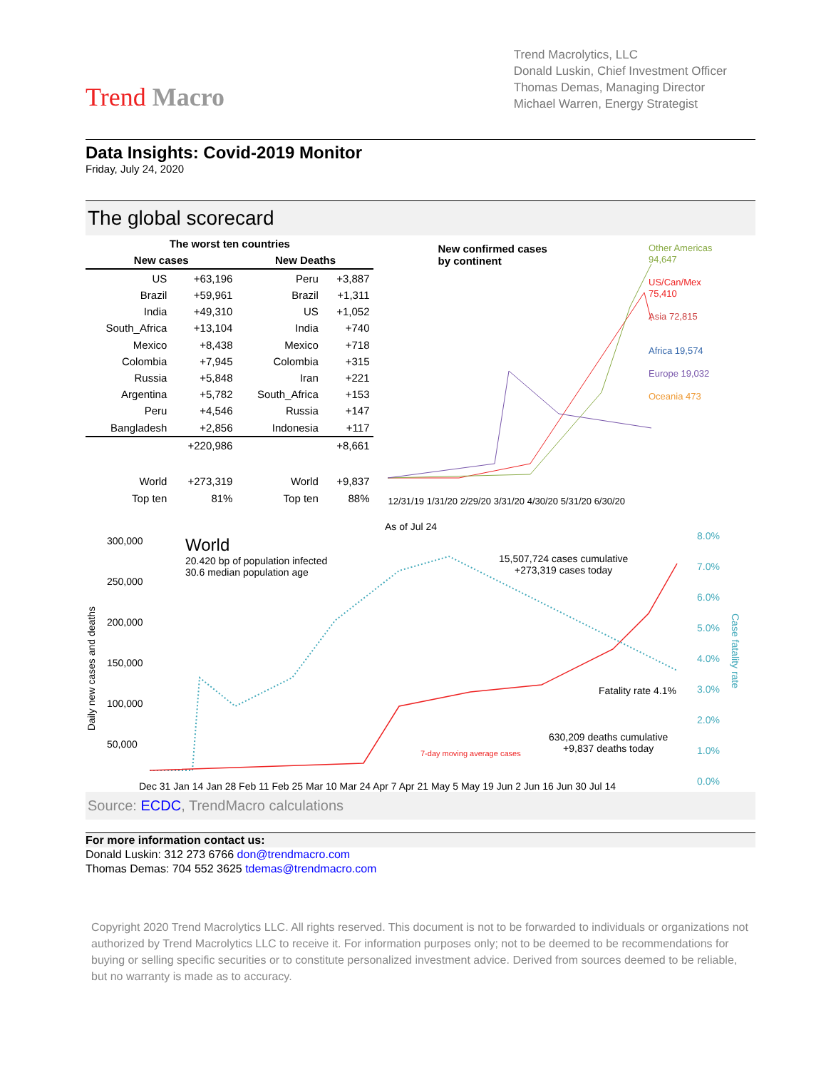Trend Macro
Trend Macrolytics, LLC
Donald Luskin, Chief Investment Officer
Thomas Demas, Managing Director
Michael Warren, Energy Strategist
Data Insights: Covid-2019 Monitor
Friday, July 24, 2020
The global scorecard
| The worst ten countries | | | |
| New cases | | New Deaths | |
| US | +63,196 | Peru | +3,887 |
| Brazil | +59,961 | Brazil | +1,311 |
| India | +49,310 | US | +1,052 |
| South_Africa | +13,104 | India | +740 |
| Mexico | +8,438 | Mexico | +718 |
| Colombia | +7,945 | Colombia | +315 |
| Russia | +5,848 | Iran | +221 |
| Argentina | +5,782 | South_Africa | +153 |
| Peru | +4,546 | Russia | +147 |
| Bangladesh | +2,856 | Indonesia | +117 |
| | +220,986 | | +8,661 |
| World | +273,319 | World | +9,837 |
| Top ten | 81% | Top ten | 88% |
New confirmed cases
by continent
Other Americas 94,647
US/Can/Mex 75,410
Asia 72,815
Africa 19,574
Europe 19,032
Oceania 473
12/31/19 1/31/20 2/29/20 3/31/20 4/30/20 5/31/20 6/30/20
300,000
250,000
200,000
150,000
100,000
50,000
Daily new cases and deaths
As of Jul 24
World
20.420 bp of population infected
30.6 median population age
15,507,724 cases cumulative
+273,319 cases today
Fatality rate 4.1%
630,209 deaths cumulative
+9,837 deaths today
7-day moving average cases
8.0%
7.0%
6.0%
5.0%
4.0%
3.0%
2.0%
1.0%
0.0%
Case fatality rate
Dec 31 Jan 14 Jan 28 Feb 11 Feb 25 Mar 10 Mar 24 Apr 7 Apr 21 May 5 May 19 Jun 2 Jun 16 Jun 30 Jul 14
Source: ECDC, TrendMacro calculations
For more information contact us:
Donald Luskin: 312 273 6766 don@trendmacro.com
Thomas Demas: 704 552 3625 tdemas@trendmacro.com
Copyright 2020 Trend Macrolytics LLC. All rights reserved. This document is not to be forwarded to individuals or organizations not authorized by Trend Macrolytics LLC to receive it. For information purposes only; not to be deemed to be recommendations for buying or selling specific securities or to constitute personalized investment advice. Derived from sources deemed to be reliable, but no warranty is made as to accuracy.